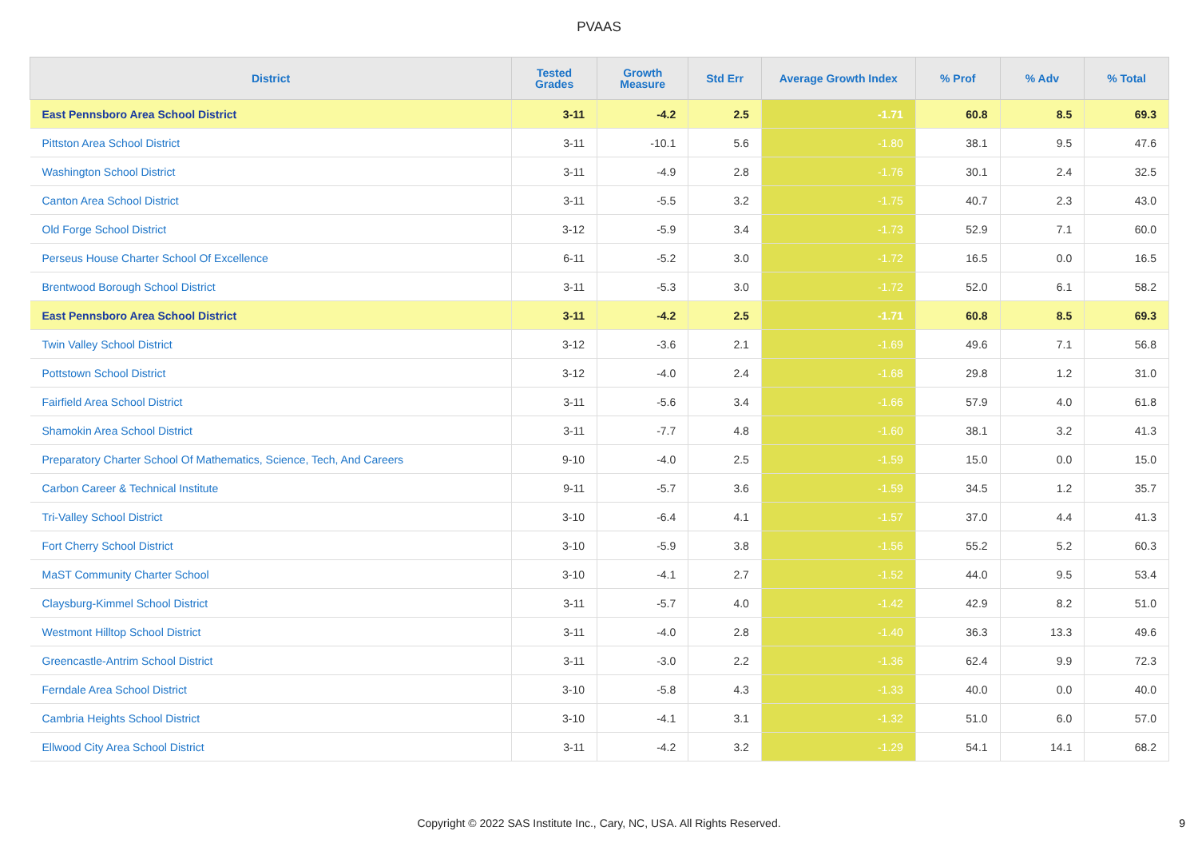PVAAS
| District | Tested Grades | Growth Measure | Std Err | Average Growth Index | % Prof | % Adv | % Total |
| --- | --- | --- | --- | --- | --- | --- | --- |
| East Pennsboro Area School District | 3-11 | -4.2 | 2.5 | -1.71 | 60.8 | 8.5 | 69.3 |
| Pittston Area School District | 3-11 | -10.1 | 5.6 | -1.80 | 38.1 | 9.5 | 47.6 |
| Washington School District | 3-11 | -4.9 | 2.8 | -1.76 | 30.1 | 2.4 | 32.5 |
| Canton Area School District | 3-11 | -5.5 | 3.2 | -1.75 | 40.7 | 2.3 | 43.0 |
| Old Forge School District | 3-12 | -5.9 | 3.4 | -1.73 | 52.9 | 7.1 | 60.0 |
| Perseus House Charter School Of Excellence | 6-11 | -5.2 | 3.0 | -1.72 | 16.5 | 0.0 | 16.5 |
| Brentwood Borough School District | 3-11 | -5.3 | 3.0 | -1.72 | 52.0 | 6.1 | 58.2 |
| East Pennsboro Area School District | 3-11 | -4.2 | 2.5 | -1.71 | 60.8 | 8.5 | 69.3 |
| Twin Valley School District | 3-12 | -3.6 | 2.1 | -1.69 | 49.6 | 7.1 | 56.8 |
| Pottstown School District | 3-12 | -4.0 | 2.4 | -1.68 | 29.8 | 1.2 | 31.0 |
| Fairfield Area School District | 3-11 | -5.6 | 3.4 | -1.66 | 57.9 | 4.0 | 61.8 |
| Shamokin Area School District | 3-11 | -7.7 | 4.8 | -1.60 | 38.1 | 3.2 | 41.3 |
| Preparatory Charter School Of Mathematics, Science, Tech, And Careers | 9-10 | -4.0 | 2.5 | -1.59 | 15.0 | 0.0 | 15.0 |
| Carbon Career & Technical Institute | 9-11 | -5.7 | 3.6 | -1.59 | 34.5 | 1.2 | 35.7 |
| Tri-Valley School District | 3-10 | -6.4 | 4.1 | -1.57 | 37.0 | 4.4 | 41.3 |
| Fort Cherry School District | 3-10 | -5.9 | 3.8 | -1.56 | 55.2 | 5.2 | 60.3 |
| MaST Community Charter School | 3-10 | -4.1 | 2.7 | -1.52 | 44.0 | 9.5 | 53.4 |
| Claysburg-Kimmel School District | 3-11 | -5.7 | 4.0 | -1.42 | 42.9 | 8.2 | 51.0 |
| Westmont Hilltop School District | 3-11 | -4.0 | 2.8 | -1.40 | 36.3 | 13.3 | 49.6 |
| Greencastle-Antrim School District | 3-11 | -3.0 | 2.2 | -1.36 | 62.4 | 9.9 | 72.3 |
| Ferndale Area School District | 3-10 | -5.8 | 4.3 | -1.33 | 40.0 | 0.0 | 40.0 |
| Cambria Heights School District | 3-10 | -4.1 | 3.1 | -1.32 | 51.0 | 6.0 | 57.0 |
| Ellwood City Area School District | 3-11 | -4.2 | 3.2 | -1.29 | 54.1 | 14.1 | 68.2 |
Copyright © 2022 SAS Institute Inc., Cary, NC, USA. All Rights Reserved. 9